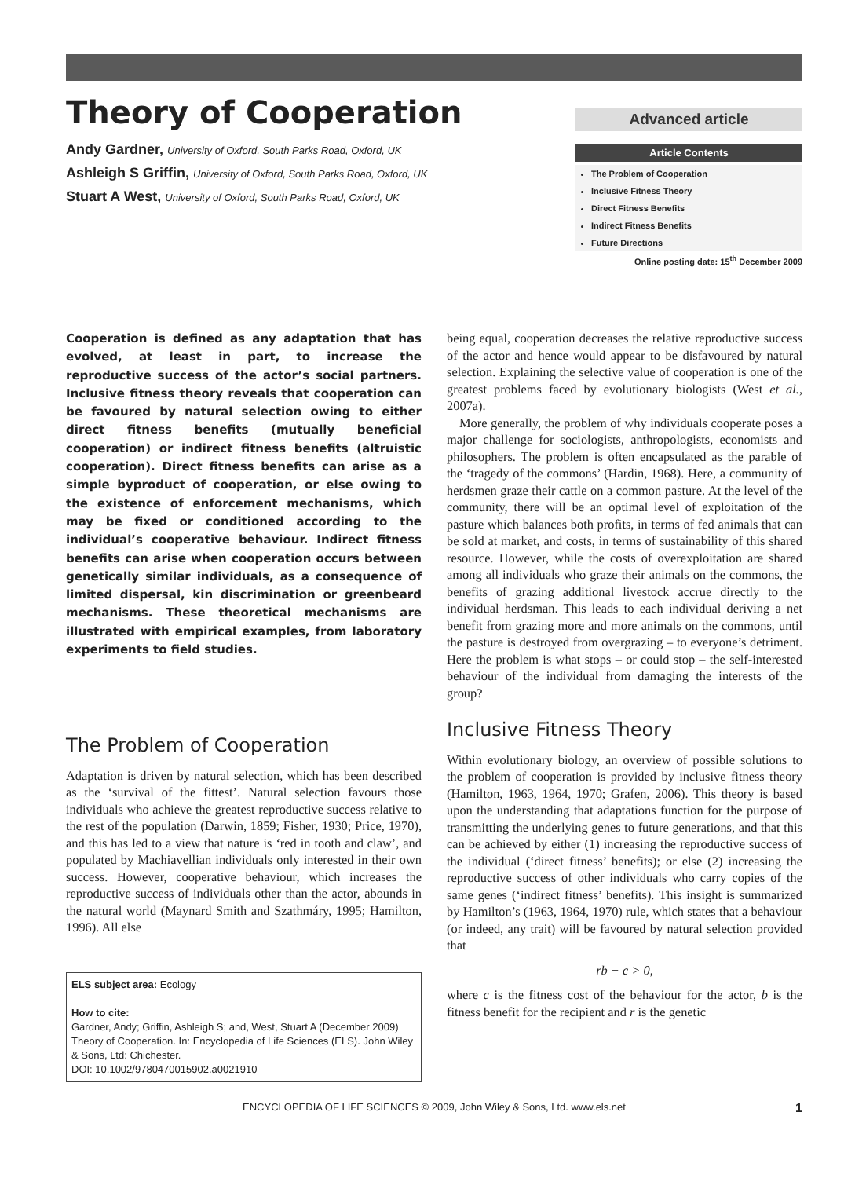Theory of Cooperation
Andy Gardner, University of Oxford, South Parks Road, Oxford, UK
Ashleigh S Griffin, University of Oxford, South Parks Road, Oxford, UK
Stuart A West, University of Oxford, South Parks Road, Oxford, UK
Advanced article
Article Contents
The Problem of Cooperation
Inclusive Fitness Theory
Direct Fitness Benefits
Indirect Fitness Benefits
Future Directions
Online posting date: 15<sup>th</sup> December 2009
Cooperation is defined as any adaptation that has evolved, at least in part, to increase the reproductive success of the actor’s social partners. Inclusive fitness theory reveals that cooperation can be favoured by natural selection owing to either direct fitness benefits (mutually beneficial cooperation) or indirect fitness benefits (altruistic cooperation). Direct fitness benefits can arise as a simple byproduct of cooperation, or else owing to the existence of enforcement mechanisms, which may be fixed or conditioned according to the individual’s cooperative behaviour. Indirect fitness benefits can arise when cooperation occurs between genetically similar individuals, as a consequence of limited dispersal, kin discrimination or greenbeard mechanisms. These theoretical mechanisms are illustrated with empirical examples, from laboratory experiments to field studies.
The Problem of Cooperation
Adaptation is driven by natural selection, which has been described as the ‘survival of the fittest’. Natural selection favours those individuals who achieve the greatest reproductive success relative to the rest of the population (Darwin, 1859; Fisher, 1930; Price, 1970), and this has led to a view that nature is ‘red in tooth and claw’, and populated by Machiavellian individuals only interested in their own success. However, cooperative behaviour, which increases the reproductive success of individuals other than the actor, abounds in the natural world (Maynard Smith and Szathmáry, 1995; Hamilton, 1996). All else
ELS subject area: Ecology
How to cite:
Gardner, Andy; Griffin, Ashleigh S; and, West, Stuart A (December 2009) Theory of Cooperation. In: Encyclopedia of Life Sciences (ELS). John Wiley & Sons, Ltd: Chichester.
DOI: 10.1002/9780470015902.a0021910
being equal, cooperation decreases the relative reproductive success of the actor and hence would appear to be disfavoured by natural selection. Explaining the selective value of cooperation is one of the greatest problems faced by evolutionary biologists (West et al., 2007a).
More generally, the problem of why individuals cooperate poses a major challenge for sociologists, anthropologists, economists and philosophers. The problem is often encapsulated as the parable of the ‘tragedy of the commons’ (Hardin, 1968). Here, a community of herdsmen graze their cattle on a common pasture. At the level of the community, there will be an optimal level of exploitation of the pasture which balances both profits, in terms of fed animals that can be sold at market, and costs, in terms of sustainability of this shared resource. However, while the costs of overexploitation are shared among all individuals who graze their animals on the commons, the benefits of grazing additional livestock accrue directly to the individual herdsman. This leads to each individual deriving a net benefit from grazing more and more animals on the commons, until the pasture is destroyed from overgrazing – to everyone’s detriment. Here the problem is what stops – or could stop – the self-interested behaviour of the individual from damaging the interests of the group?
Inclusive Fitness Theory
Within evolutionary biology, an overview of possible solutions to the problem of cooperation is provided by inclusive fitness theory (Hamilton, 1963, 1964, 1970; Grafen, 2006). This theory is based upon the understanding that adaptations function for the purpose of transmitting the underlying genes to future generations, and that this can be achieved by either (1) increasing the reproductive success of the individual (‘direct fitness’ benefits); or else (2) increasing the reproductive success of other individuals who carry copies of the same genes (‘indirect fitness’ benefits). This insight is summarized by Hamilton’s (1963, 1964, 1970) rule, which states that a behaviour (or indeed, any trait) will be favoured by natural selection provided that
rb − c > 0,
where c is the fitness cost of the behaviour for the actor, b is the fitness benefit for the recipient and r is the genetic
ENCYCLOPEDIA OF LIFE SCIENCES © 2009, John Wiley & Sons, Ltd. www.els.net 1